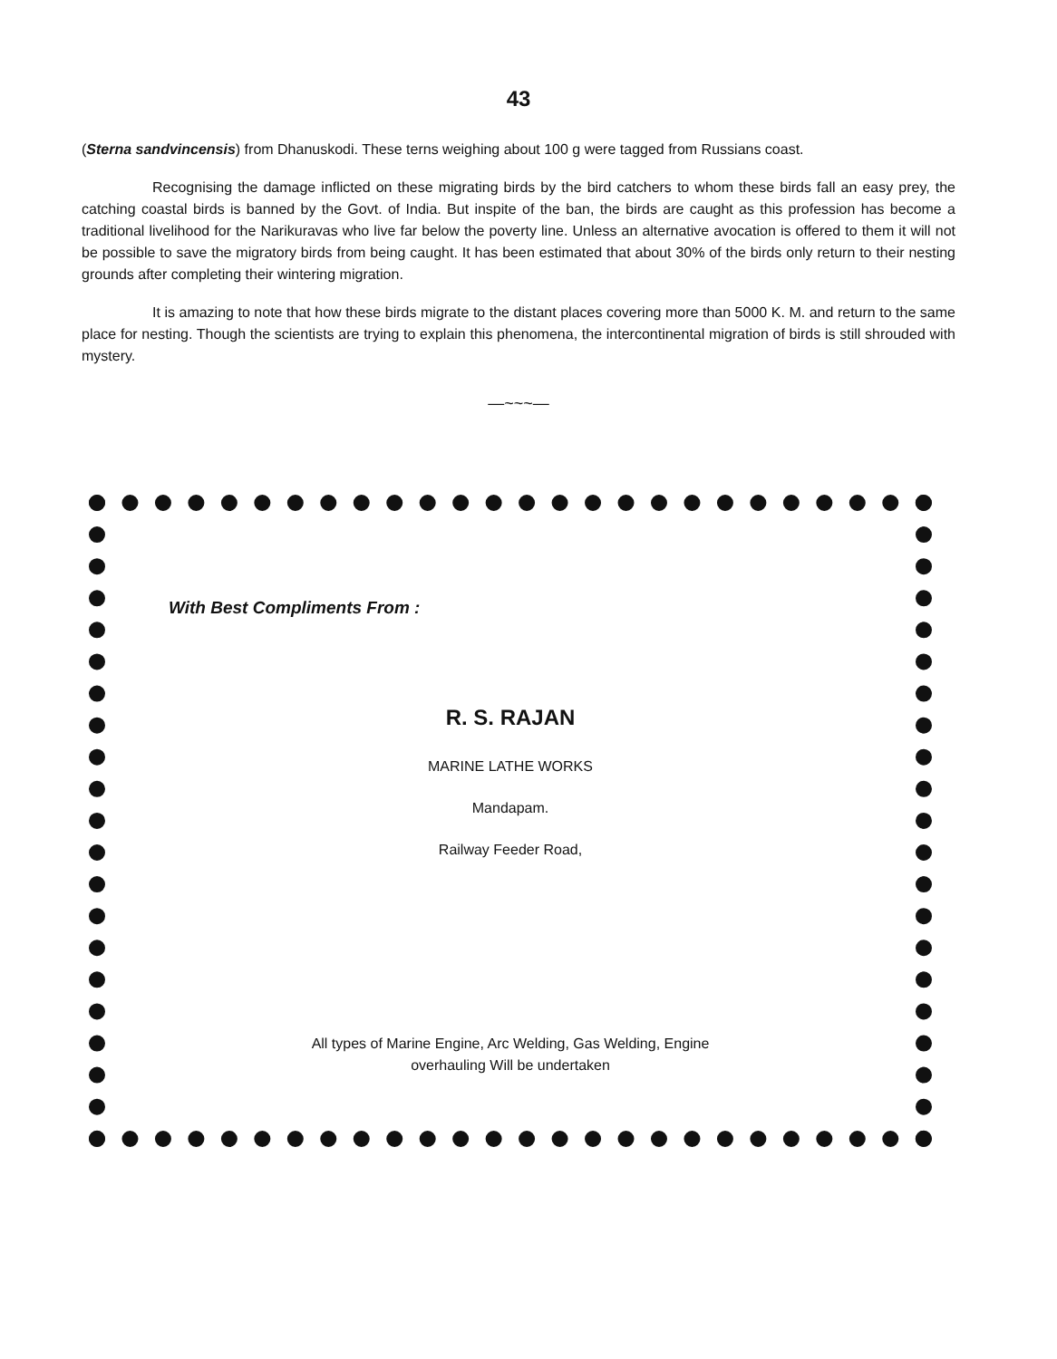43
(Sterna sandvincensis) from Dhanuskodi. These terns weighing about 100 g were tagged from Russians coast.
Recognising the damage inflicted on these migrating birds by the bird catchers to whom these birds fall an easy prey, the catching coastal birds is banned by the Govt. of India. But inspite of the ban, the birds are caught as this profession has become a traditional livelihood for the Narikuravas who live far below the poverty line. Unless an alternative avocation is offered to them it will not be possible to save the migratory birds from being caught. It has been estimated that about 30% of the birds only return to their nesting grounds after completing their wintering migration.
It is amazing to note that how these birds migrate to the distant places covering more than 5000 K. M. and return to the same place for nesting. Though the scientists are trying to explain this phenomena, the intercontinental migration of birds is still shrouded with mystery.
—~~~—
With Best Compliments From :
R. S. RAJAN
MARINE LATHE WORKS
Mandapam.
Railway Feeder Road,
All types of Marine Engine, Arc Welding, Gas Welding, Engine
overhauling Will be undertaken